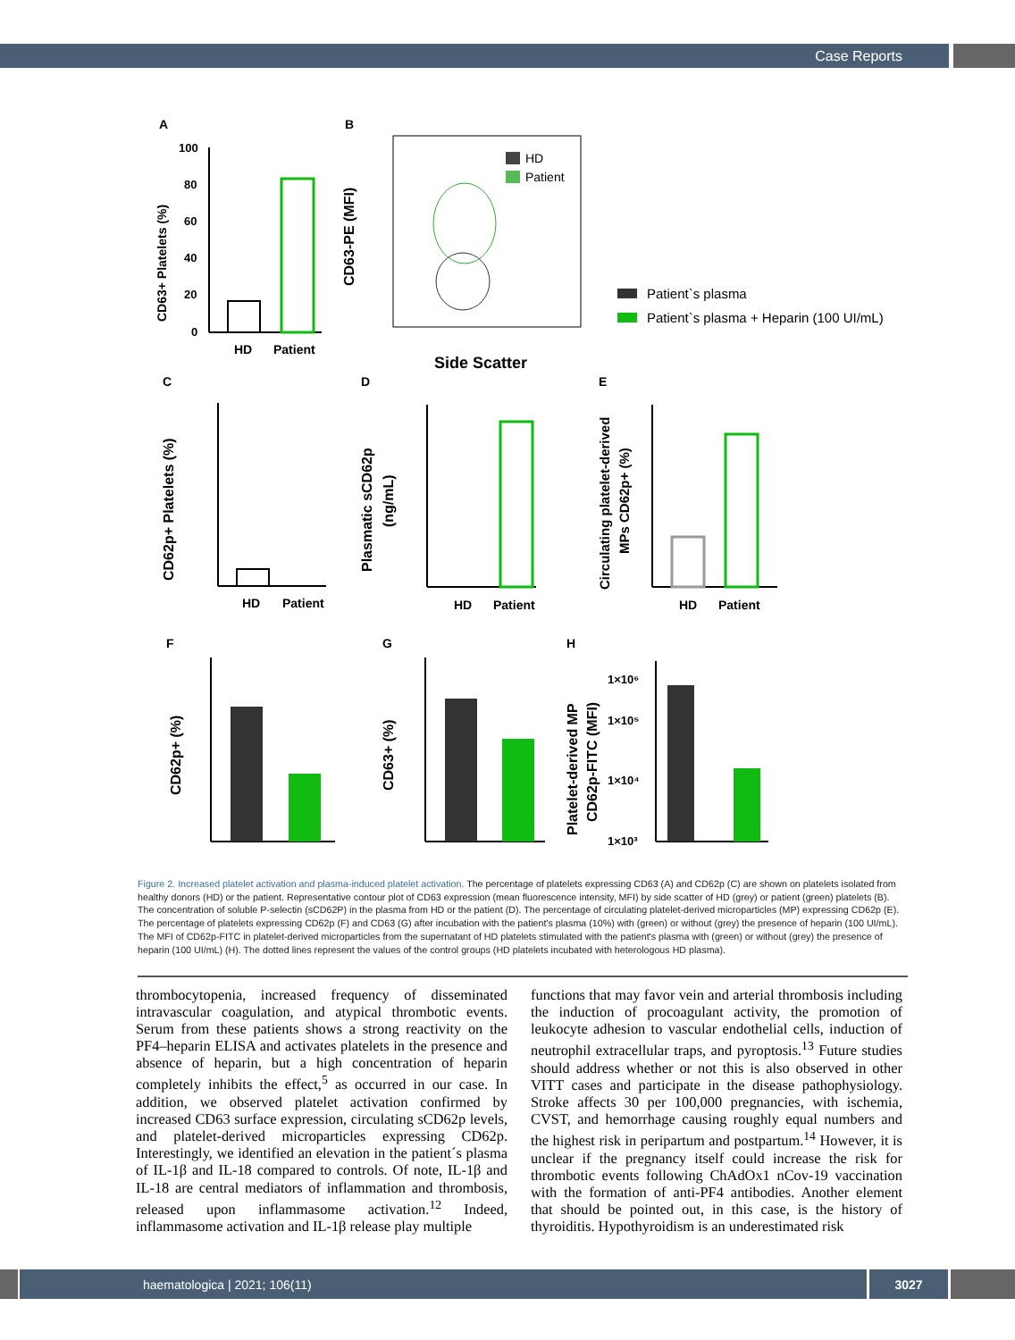Case Reports
A
B
C
D
E
F
G
H
100
80
60
40
20
0
HD
Patient
CD63+ Platelets (%)
HD
Patient
Side Scatter
CD63-PE (MFI)
Patient`s plasma
Patient`s plasma + Heparin (100 UI/mL)
HD
Patient
CD62p+ Platelets (%)
HD
Patient
Plasmatic sCD62p
(ng/mL)
HD
Patient
Circulating platelet-derived
MPs CD62p+ (%)
CD62p+ (%)
CD63+ (%)
1×10⁶
1×10⁵
1×10⁴
1×10³
Platelet-derived MP
CD62p-FITC (MFI)
Figure 2. Increased platelet activation and plasma-induced platelet activation. The percentage of platelets expressing CD63 (A) and CD62p (C) are shown on platelets isolated from healthy donors (HD) or the patient. Representative contour plot of CD63 expression (mean fluorescence intensity, MFI) by side scatter of HD (grey) or patient (green) platelets (B). The concentration of soluble P-selectin (sCD62P) in the plasma from HD or the patient (D). The percentage of circulating platelet-derived microparticles (MP) expressing CD62p (E). The percentage of platelets expressing CD62p (F) and CD63 (G) after incubation with the patient's plasma (10%) with (green) or without (grey) the presence of heparin (100 UI/mL). The MFI of CD62p-FITC in platelet-derived microparticles from the supernatant of HD platelets stimulated with the patient's plasma with (green) or without (grey) the presence of heparin (100 UI/mL) (H). The dotted lines represent the values of the control groups (HD platelets incubated with heterologous HD plasma).
thrombocytopenia, increased frequency of disseminated intravascular coagulation, and atypical thrombotic events. Serum from these patients shows a strong reactivity on the PF4–heparin ELISA and activates platelets in the presence and absence of heparin, but a high concentration of heparin completely inhibits the effect,<sup>5</sup> as occurred in our case. In addition, we observed platelet activation confirmed by increased CD63 surface expression, circulating sCD62p levels, and platelet-derived microparticles expressing CD62p. Interestingly, we identified an elevation in the patient´s plasma of IL-1β and IL-18 compared to controls. Of note, IL-1β and IL-18 are central mediators of inflammation and thrombosis, released upon inflammasome activation.<sup>12</sup> Indeed, inflammasome activation and IL-1β release play multiple
functions that may favor vein and arterial thrombosis including the induction of procoagulant activity, the promotion of leukocyte adhesion to vascular endothelial cells, induction of neutrophil extracellular traps, and pyroptosis.<sup>13</sup> Future studies should address whether or not this is also observed in other VITT cases and participate in the disease pathophysiology. Stroke affects 30 per 100,000 pregnancies, with ischemia, CVST, and hemorrhage causing roughly equal numbers and the highest risk in peripartum and postpartum.<sup>14</sup> However, it is unclear if the pregnancy itself could increase the risk for thrombotic events following ChAdOx1 nCov-19 vaccination with the formation of anti-PF4 antibodies. Another element that should be pointed out, in this case, is the history of thyroiditis. Hypothyroidism is an underestimated risk
haematologica | 2021; 106(11) 3027